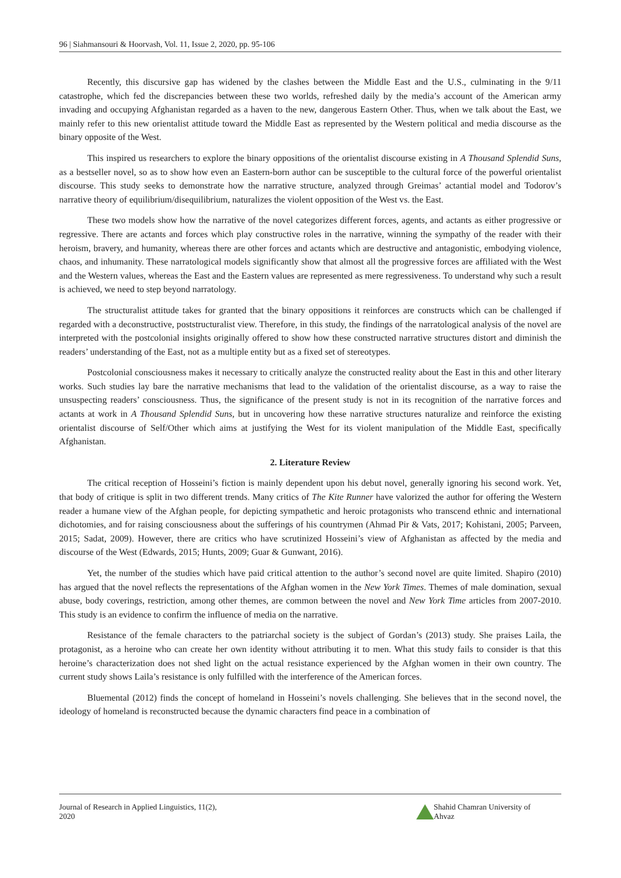96 | Siahmansouri & Hoorvash, Vol. 11, Issue 2, 2020, pp. 95-106
Recently, this discursive gap has widened by the clashes between the Middle East and the U.S., culminating in the 9/11 catastrophe, which fed the discrepancies between these two worlds, refreshed daily by the media’s account of the American army invading and occupying Afghanistan regarded as a haven to the new, dangerous Eastern Other. Thus, when we talk about the East, we mainly refer to this new orientalist attitude toward the Middle East as represented by the Western political and media discourse as the binary opposite of the West.
This inspired us researchers to explore the binary oppositions of the orientalist discourse existing in A Thousand Splendid Suns, as a bestseller novel, so as to show how even an Eastern-born author can be susceptible to the cultural force of the powerful orientalist discourse. This study seeks to demonstrate how the narrative structure, analyzed through Greimas’ actantial model and Todorov’s narrative theory of equilibrium/disequilibrium, naturalizes the violent opposition of the West vs. the East.
These two models show how the narrative of the novel categorizes different forces, agents, and actants as either progressive or regressive. There are actants and forces which play constructive roles in the narrative, winning the sympathy of the reader with their heroism, bravery, and humanity, whereas there are other forces and actants which are destructive and antagonistic, embodying violence, chaos, and inhumanity. These narratological models significantly show that almost all the progressive forces are affiliated with the West and the Western values, whereas the East and the Eastern values are represented as mere regressiveness. To understand why such a result is achieved, we need to step beyond narratology.
The structuralist attitude takes for granted that the binary oppositions it reinforces are constructs which can be challenged if regarded with a deconstructive, poststructuralist view. Therefore, in this study, the findings of the narratological analysis of the novel are interpreted with the postcolonial insights originally offered to show how these constructed narrative structures distort and diminish the readers’ understanding of the East, not as a multiple entity but as a fixed set of stereotypes.
Postcolonial consciousness makes it necessary to critically analyze the constructed reality about the East in this and other literary works. Such studies lay bare the narrative mechanisms that lead to the validation of the orientalist discourse, as a way to raise the unsuspecting readers’ consciousness. Thus, the significance of the present study is not in its recognition of the narrative forces and actants at work in A Thousand Splendid Suns, but in uncovering how these narrative structures naturalize and reinforce the existing orientalist discourse of Self/Other which aims at justifying the West for its violent manipulation of the Middle East, specifically Afghanistan.
2. Literature Review
The critical reception of Hosseini’s fiction is mainly dependent upon his debut novel, generally ignoring his second work. Yet, that body of critique is split in two different trends. Many critics of The Kite Runner have valorized the author for offering the Western reader a humane view of the Afghan people, for depicting sympathetic and heroic protagonists who transcend ethnic and international dichotomies, and for raising consciousness about the sufferings of his countrymen (Ahmad Pir & Vats, 2017; Kohistani, 2005; Parveen, 2015; Sadat, 2009). However, there are critics who have scrutinized Hosseini’s view of Afghanistan as affected by the media and discourse of the West (Edwards, 2015; Hunts, 2009; Guar & Gunwant, 2016).
Yet, the number of the studies which have paid critical attention to the author’s second novel are quite limited. Shapiro (2010) has argued that the novel reflects the representations of the Afghan women in the New York Times. Themes of male domination, sexual abuse, body coverings, restriction, among other themes, are common between the novel and New York Time articles from 2007-2010. This study is an evidence to confirm the influence of media on the narrative.
Resistance of the female characters to the patriarchal society is the subject of Gordan’s (2013) study. She praises Laila, the protagonist, as a heroine who can create her own identity without attributing it to men. What this study fails to consider is that this heroine’s characterization does not shed light on the actual resistance experienced by the Afghan women in their own country. The current study shows Laila’s resistance is only fulfilled with the interference of the American forces.
Bluemental (2012) finds the concept of homeland in Hosseini’s novels challenging. She believes that in the second novel, the ideology of homeland is reconstructed because the dynamic characters find peace in a combination of
Journal of Research in Applied Linguistics, 11(2), 2020 Shahid Chamran University of Ahvaz